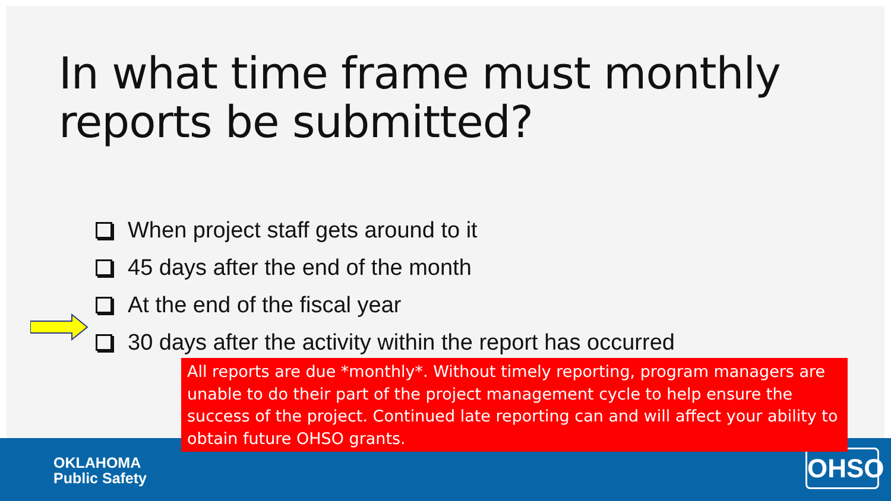In what time frame must monthly reports be submitted?
When project staff gets around to it
45 days after the end of the month
At the end of the fiscal year
30 days after the activity within the report has occurred
All reports are due *monthly*. Without timely reporting, program managers are unable to do their part of the project management cycle to help ensure the success of the project. Continued late reporting can and will affect your ability to obtain future OHSO grants.
OKLAHOMA
Public Safety
OHSO